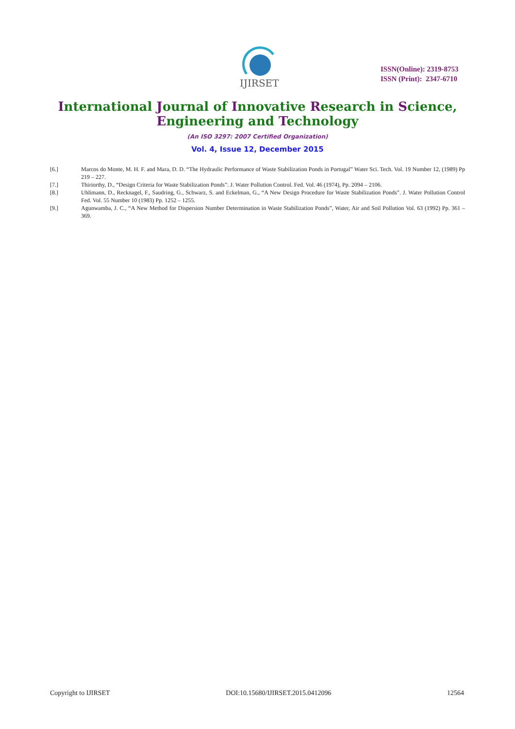IJIRSET
ISSN(Online): 2319-8753
ISSN (Print): 2347-6710
International Journal of Innovative Research in Science,
Engineering and Technology
(An ISO 3297: 2007 Certified Organization)
Vol. 4, Issue 12, December 2015
[6.] Marcos do Monte, M. H. F. and Mara, D. D. “The Hydraulic Performance of Waste Stabilization Ponds in Portugal” Water Sci. Tech. Vol. 19 Number 12, (1989) Pp 219 – 227.
[7.] Thiriorthy, D., “Design Criteria for Waste Stabilization Ponds”. J. Water Pollution Control. Fed. Vol. 46 (1974), Pp. 2094 – 2106.
[8.] Uhlimann, D., Recknagel, F., Saudring, G., Schwarz, S. and Eckelman, G., “A New Design Procedure for Waste Stabilization Ponds”. J. Water Pollution Control Fed. Vol. 55 Number 10 (1983) Pp. 1252 – 1255.
[9.] Agunwamba, J. C., “A New Method for Dispersion Number Determination in Waste Stabilization Ponds”, Water, Air and Soil Pollution Vol. 63 (1992) Pp. 361 – 369.
Copyright to IJIRSET DOI:10.15680/IJIRSET.2015.0412096 12564